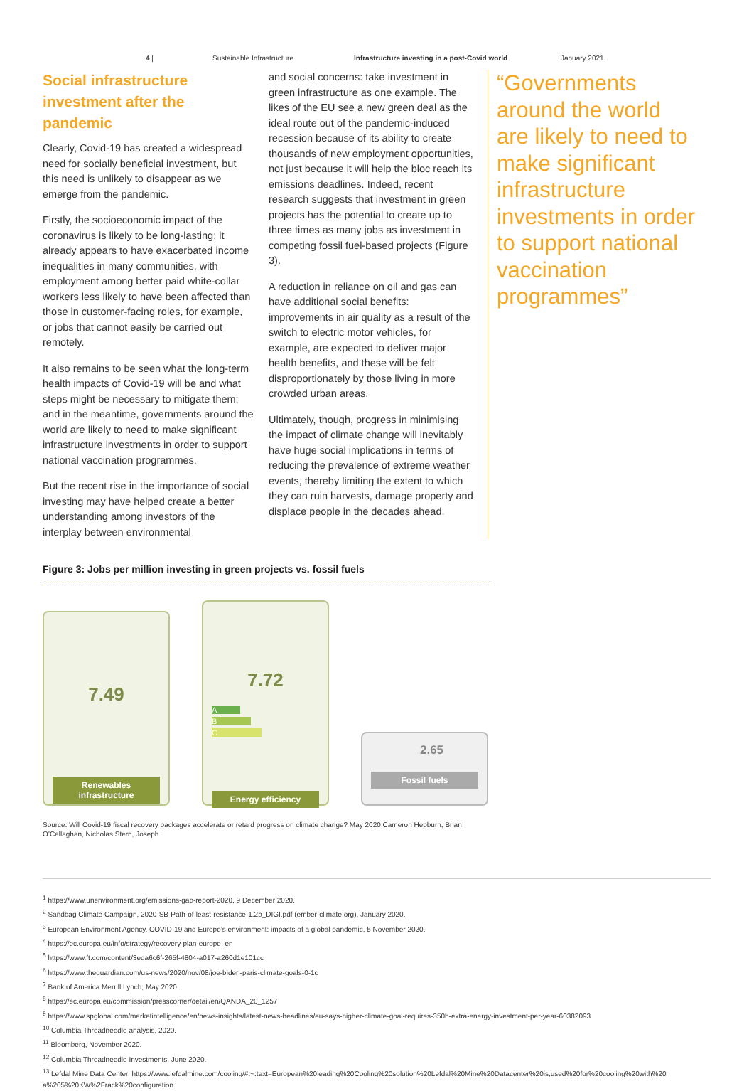4 | Sustainable Infrastructure Infrastructure investing in a post-Covid world January 2021
Social infrastructure investment after the pandemic
Clearly, Covid-19 has created a widespread need for socially beneficial investment, but this need is unlikely to disappear as we emerge from the pandemic.
Firstly, the socioeconomic impact of the coronavirus is likely to be long-lasting: it already appears to have exacerbated income inequalities in many communities, with employment among better paid white-collar workers less likely to have been affected than those in customer-facing roles, for example, or jobs that cannot easily be carried out remotely.
It also remains to be seen what the long-term health impacts of Covid-19 will be and what steps might be necessary to mitigate them; and in the meantime, governments around the world are likely to need to make significant infrastructure investments in order to support national vaccination programmes.
But the recent rise in the importance of social investing may have helped create a better understanding among investors of the interplay between environmental
and social concerns: take investment in green infrastructure as one example. The likes of the EU see a new green deal as the ideal route out of the pandemic-induced recession because of its ability to create thousands of new employment opportunities, not just because it will help the bloc reach its emissions deadlines. Indeed, recent research suggests that investment in green projects has the potential to create up to three times as many jobs as investment in competing fossil fuel-based projects (Figure 3).
A reduction in reliance on oil and gas can have additional social benefits: improvements in air quality as a result of the switch to electric motor vehicles, for example, are expected to deliver major health benefits, and these will be felt disproportionately by those living in more crowded urban areas.
Ultimately, though, progress in minimising the impact of climate change will inevitably have huge social implications in terms of reducing the prevalence of extreme weather events, thereby limiting the extent to which they can ruin harvests, damage property and displace people in the decades ahead.
“Governments around the world are likely to need to make significant infrastructure investments in order to support national vaccination programmes”
Figure 3: Jobs per million investing in green projects vs. fossil fuels
7.49
Renewables infrastructure
7.72
A
B
C
Energy efficiency
2.65
Fossil fuels
Source: Will Covid-19 fiscal recovery packages accelerate or retard progress on climate change? May 2020 Cameron Hepburn, Brian O’Callaghan, Nicholas Stern, Joseph.
<sup>1</sup> https://www.unenvironment.org/emissions-gap-report-2020, 9 December 2020.
<sup>2</sup> Sandbag Climate Campaign, 2020-SB-Path-of-least-resistance-1.2b_DIGI.pdf (ember-climate.org), January 2020.
<sup>3</sup> European Environment Agency, COVID-19 and Europe’s environment: impacts of a global pandemic, 5 November 2020.
<sup>4</sup> https://ec.europa.eu/info/strategy/recovery-plan-europe_en
<sup>5</sup> https://www.ft.com/content/3eda6c6f-265f-4804-a017-a260d1e101cc
<sup>6</sup> https://www.theguardian.com/us-news/2020/nov/08/joe-biden-paris-climate-goals-0-1c
<sup>7</sup> Bank of America Merrill Lynch, May 2020.
<sup>8</sup> https://ec.europa.eu/commission/presscorner/detail/en/QANDA_20_1257
<sup>9</sup> https://www.spglobal.com/marketintelligence/en/news-insights/latest-news-headlines/eu-says-higher-climate-goal-requires-350b-extra-energy-investment-per-year-60382093
<sup>10</sup> Columbia Threadneedle analysis, 2020.
<sup>11</sup> Bloomberg, November 2020.
<sup>12</sup> Columbia Threadneedle Investments, June 2020.
<sup>13</sup> Lefdal Mine Data Center, https://www.lefdalmine.com/cooling/#:~:text=European%20leading%20Cooling%20solution%20Lefdal%20Mine%20Datacenter%20is,used%20for%20cooling%20with%20 a%205%20KW%2Frack%20configuration